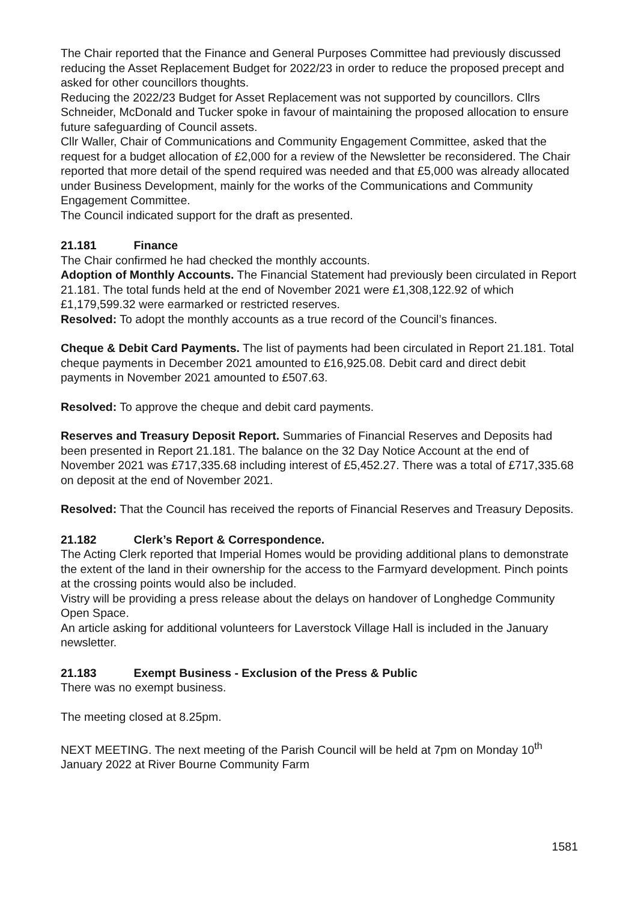The Chair reported that the Finance and General Purposes Committee had previously discussed reducing the Asset Replacement Budget for 2022/23 in order to reduce the proposed precept and asked for other councillors thoughts.
Reducing the 2022/23 Budget for Asset Replacement was not supported by councillors. Cllrs Schneider, McDonald and Tucker spoke in favour of maintaining the proposed allocation to ensure future safeguarding of Council assets.
Cllr Waller, Chair of Communications and Community Engagement Committee, asked that the request for a budget allocation of £2,000 for a review of the Newsletter be reconsidered. The Chair reported that more detail of the spend required was needed and that £5,000 was already allocated under Business Development, mainly for the works of the Communications and Community Engagement Committee.
The Council indicated support for the draft as presented.
21.181 Finance
The Chair confirmed he had checked the monthly accounts.
Adoption of Monthly Accounts. The Financial Statement had previously been circulated in Report 21.181. The total funds held at the end of November 2021 were £1,308,122.92 of which £1,179,599.32 were earmarked or restricted reserves.
Resolved: To adopt the monthly accounts as a true record of the Council’s finances.
Cheque & Debit Card Payments. The list of payments had been circulated in Report 21.181. Total cheque payments in December 2021 amounted to £16,925.08. Debit card and direct debit payments in November 2021 amounted to £507.63.
Resolved: To approve the cheque and debit card payments.
Reserves and Treasury Deposit Report. Summaries of Financial Reserves and Deposits had been presented in Report 21.181. The balance on the 32 Day Notice Account at the end of November 2021 was £717,335.68 including interest of £5,452.27. There was a total of £717,335.68 on deposit at the end of November 2021.
Resolved: That the Council has received the reports of Financial Reserves and Treasury Deposits.
21.182 Clerk’s Report & Correspondence.
The Acting Clerk reported that Imperial Homes would be providing additional plans to demonstrate the extent of the land in their ownership for the access to the Farmyard development. Pinch points at the crossing points would also be included.
Vistry will be providing a press release about the delays on handover of Longhedge Community Open Space.
An article asking for additional volunteers for Laverstock Village Hall is included in the January newsletter.
21.183 Exempt Business - Exclusion of the Press & Public
There was no exempt business.
The meeting closed at 8.25pm.
NEXT MEETING. The next meeting of the Parish Council will be held at 7pm on Monday 10<sup>th</sup> January 2022 at River Bourne Community Farm
1581